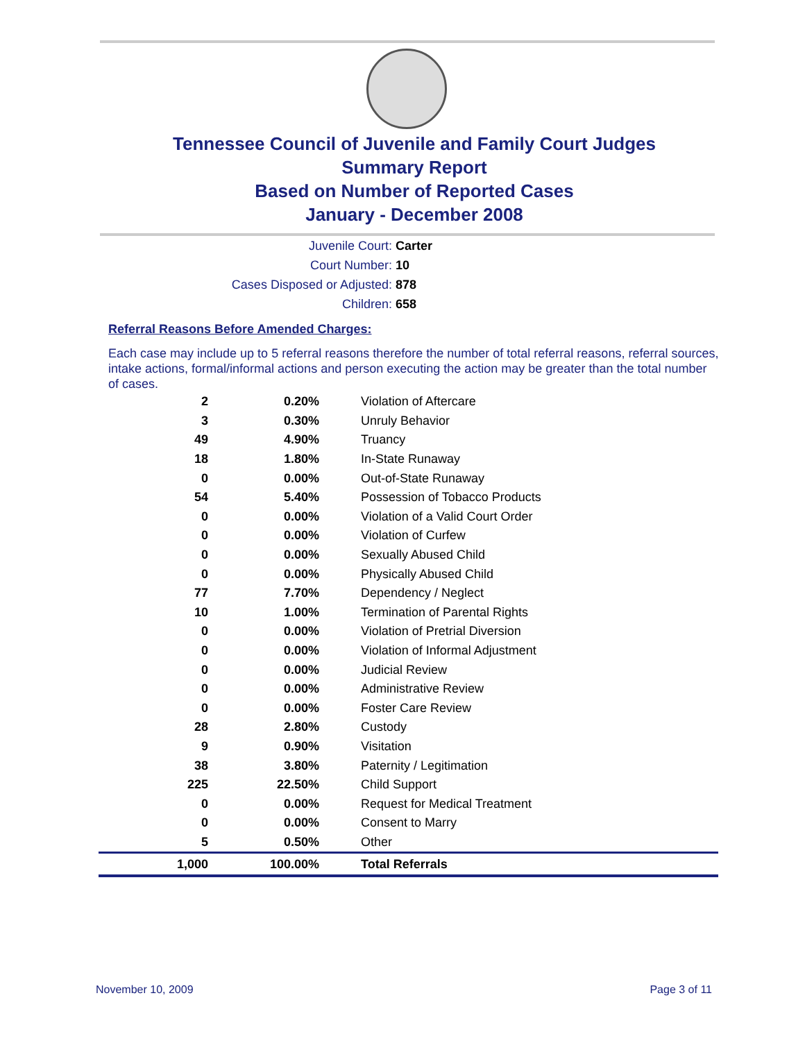Tennessee Council of Juvenile and Family Court Judges
Summary Report
Based on Number of Reported Cases
January - December 2008
Juvenile Court: Carter
Court Number: 10
Cases Disposed or Adjusted: 878
Children: 658
Referral Reasons Before Amended Charges:
Each case may include up to 5 referral reasons therefore the number of total referral reasons, referral sources, intake actions, formal/informal actions and person executing the action may be greater than the total number of cases.
| 2 | 0.20% | Violation of Aftercare |
| 3 | 0.30% | Unruly Behavior |
| 49 | 4.90% | Truancy |
| 18 | 1.80% | In-State Runaway |
| 0 | 0.00% | Out-of-State Runaway |
| 54 | 5.40% | Possession of Tobacco Products |
| 0 | 0.00% | Violation of a Valid Court Order |
| 0 | 0.00% | Violation of Curfew |
| 0 | 0.00% | Sexually Abused Child |
| 0 | 0.00% | Physically Abused Child |
| 77 | 7.70% | Dependency / Neglect |
| 10 | 1.00% | Termination of Parental Rights |
| 0 | 0.00% | Violation of Pretrial Diversion |
| 0 | 0.00% | Violation of Informal Adjustment |
| 0 | 0.00% | Judicial Review |
| 0 | 0.00% | Administrative Review |
| 0 | 0.00% | Foster Care Review |
| 28 | 2.80% | Custody |
| 9 | 0.90% | Visitation |
| 38 | 3.80% | Paternity / Legitimation |
| 225 | 22.50% | Child Support |
| 0 | 0.00% | Request for Medical Treatment |
| 0 | 0.00% | Consent to Marry |
| 5 | 0.50% | Other |
| 1,000 | 100.00% | Total Referrals |
November 10, 2009 Page 3 of 11